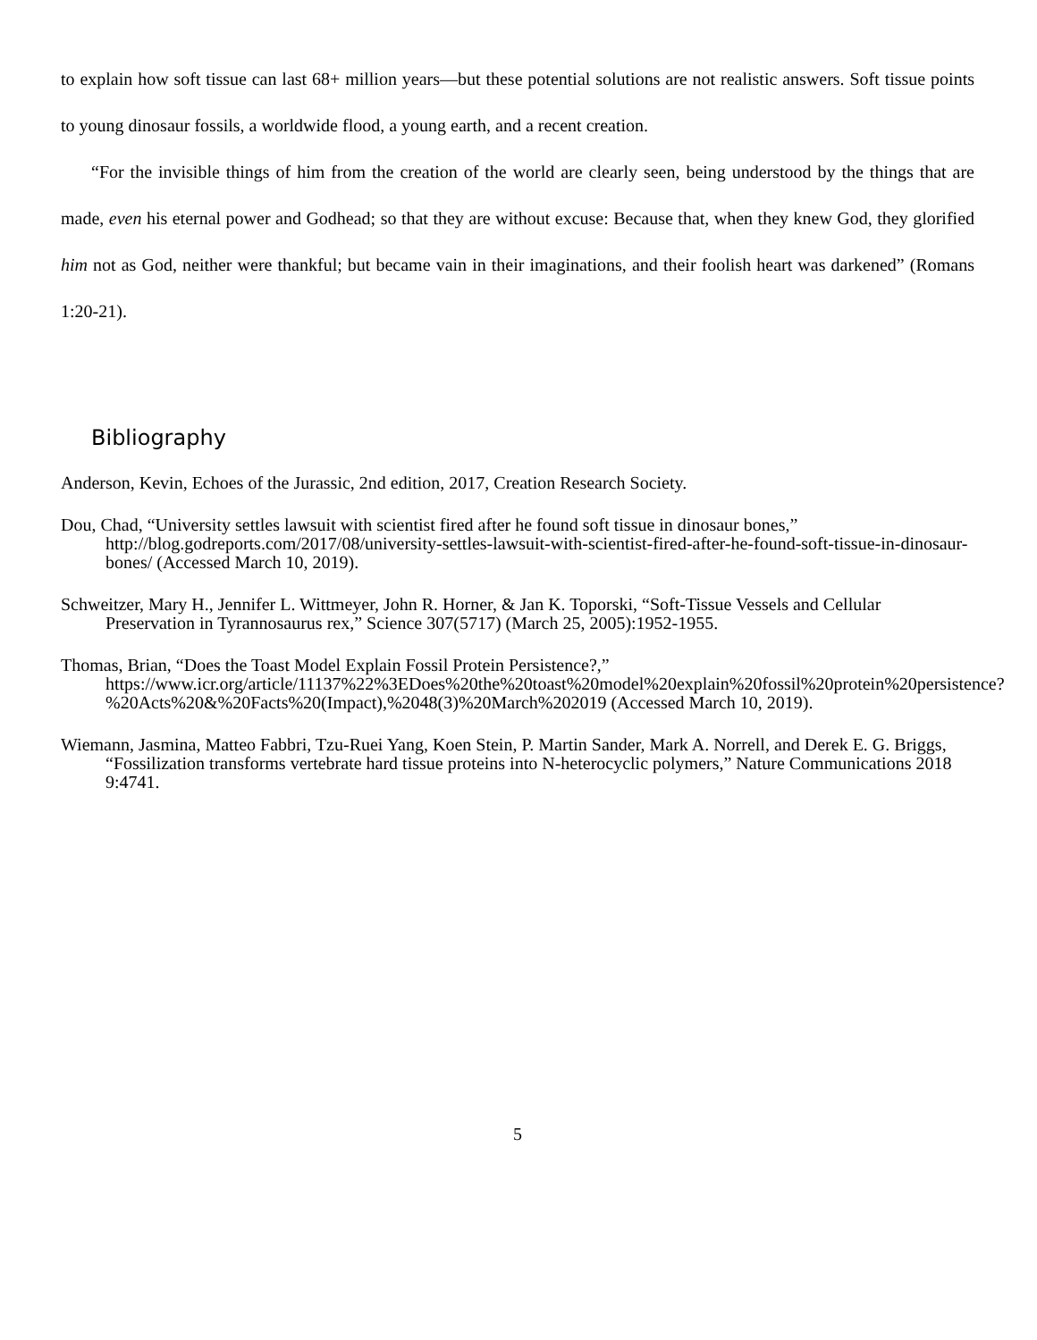to explain how soft tissue can last 68+ million years—but these potential solutions are not realistic answers. Soft tissue points to young dinosaur fossils, a worldwide flood, a young earth, and a recent creation.
“For the invisible things of him from the creation of the world are clearly seen, being understood by the things that are made, even his eternal power and Godhead; so that they are without excuse: Because that, when they knew God, they glorified him not as God, neither were thankful; but became vain in their imaginations, and their foolish heart was darkened” (Romans 1:20-21).
Bibliography
Anderson, Kevin, Echoes of the Jurassic, 2nd edition, 2017, Creation Research Society.
Dou, Chad, “University settles lawsuit with scientist fired after he found soft tissue in dinosaur bones,” http://blog.godreports.com/2017/08/university-settles-lawsuit-with-scientist-fired-after-he-found-soft-tissue-in-dinosaur-bones/ (Accessed March 10, 2019).
Schweitzer, Mary H., Jennifer L. Wittmeyer, John R. Horner, & Jan K. Toporski, “Soft-Tissue Vessels and Cellular Preservation in Tyrannosaurus rex,” Science 307(5717) (March 25, 2005):1952-1955.
Thomas, Brian, “Does the Toast Model Explain Fossil Protein Persistence?,” https://www.icr.org/article/11137%22%3EDoes%20the%20toast%20model%20explain%20fossil%20protein%20persistence?%20Acts%20&%20Facts%20(Impact),%2048(3)%20March%202019 (Accessed March 10, 2019).
Wiemann, Jasmina, Matteo Fabbri, Tzu-Ruei Yang, Koen Stein, P. Martin Sander, Mark A. Norrell, and Derek E. G. Briggs, “Fossilization transforms vertebrate hard tissue proteins into N-heterocyclic polymers,” Nature Communications 2018 9:4741.
5